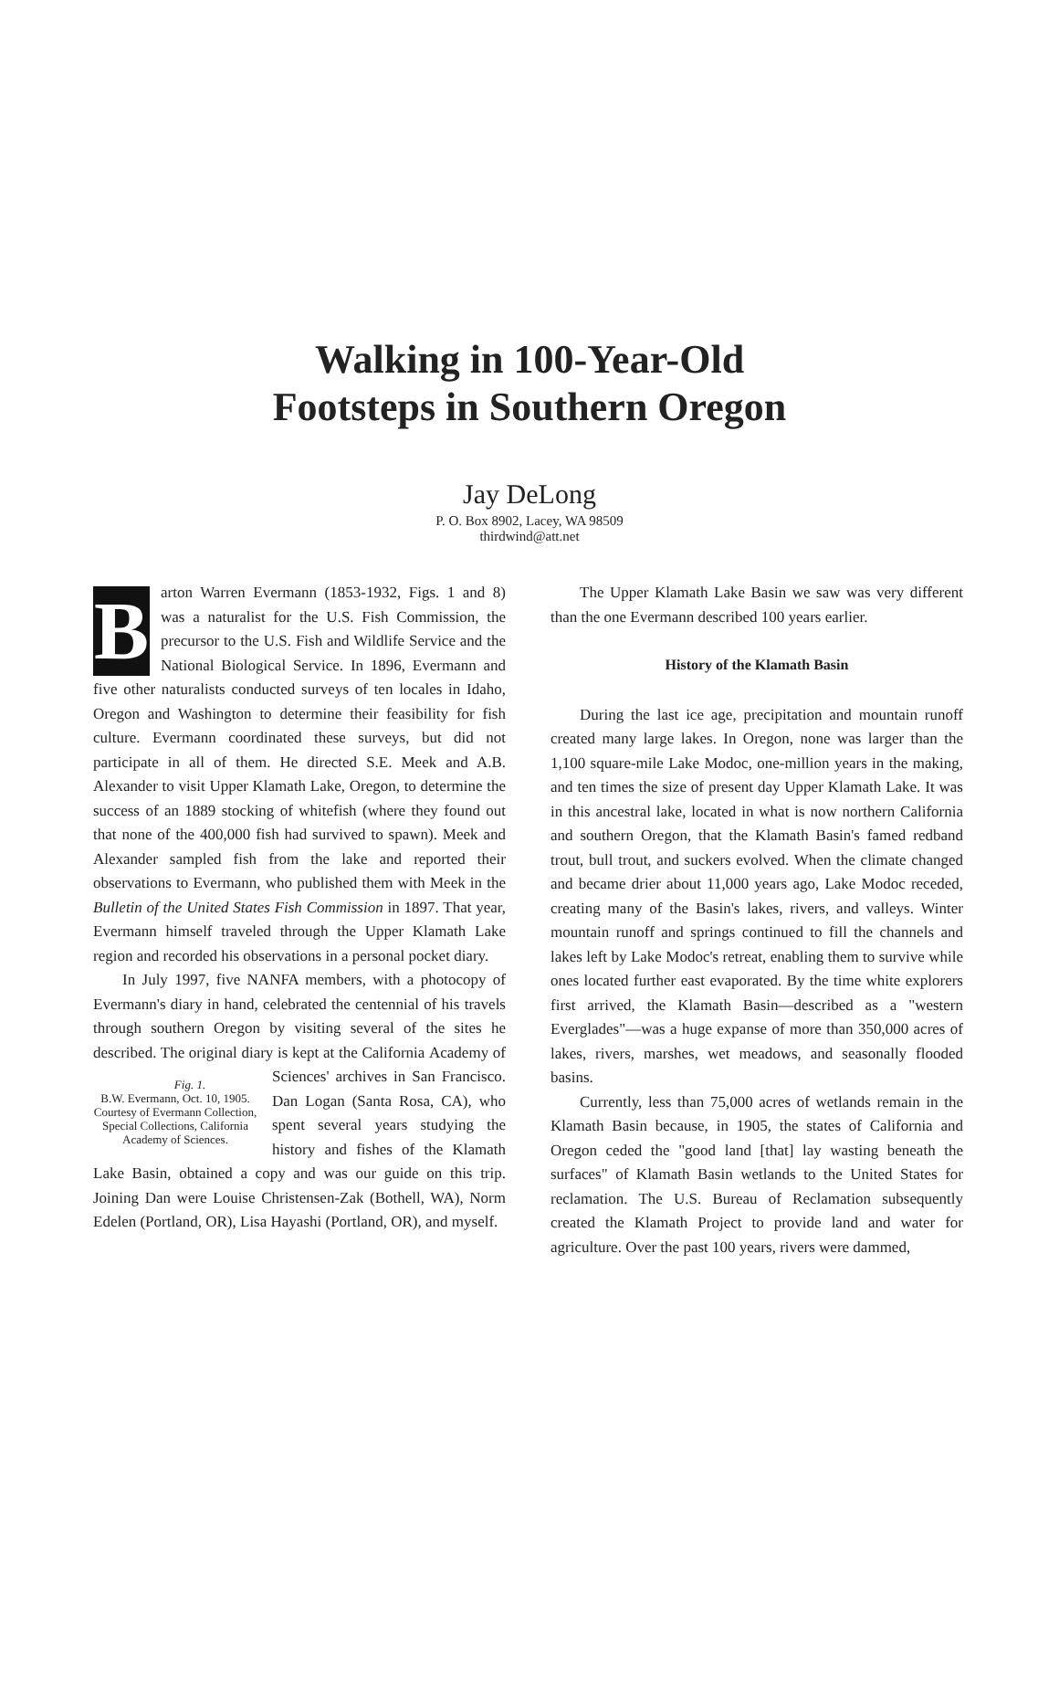Walking in 100-Year-Old
Footsteps in Southern Oregon
Jay DeLong
P. O. Box 8902, Lacey, WA 98509
thirdwind@att.net
Barton Warren Evermann (1853-1932, Figs. 1 and 8) was a naturalist for the U.S. Fish Commission, the precursor to the U.S. Fish and Wildlife Service and the National Biological Service. In 1896, Evermann and five other naturalists conducted surveys of ten locales in Idaho, Oregon and Washington to determine their feasibility for fish culture. Evermann coordinated these surveys, but did not participate in all of them. He directed S.E. Meek and A.B. Alexander to visit Upper Klamath Lake, Oregon, to determine the success of an 1889 stocking of whitefish (where they found out that none of the 400,000 fish had survived to spawn). Meek and Alexander sampled fish from the lake and reported their observations to Evermann, who published them with Meek in the Bulletin of the United States Fish Commission in 1897. That year, Evermann himself traveled through the Upper Klamath Lake region and recorded his observations in a personal pocket diary.
In July 1997, five NANFA members, with a photocopy of Evermann's diary in hand, celebrated the centennial of his travels through southern Oregon by visiting several of the sites he described. The original diary is kept at the California Fig. 1.
B.W. Evermann, Oct. 10, 1905. Courtesy of Evermann Collection, Special Collections, California Academy of Sciences. Academy of Sciences' archives in San Francisco. Dan Logan (Santa Rosa, CA), who spent several years studying the history and fishes of the Klamath Lake Basin, obtained a copy and was our guide on this trip. Joining Dan were Louise Christensen-Zak (Bothell, WA), Norm Edelen (Portland, OR), Lisa Hayashi (Portland, OR), and myself.
The Upper Klamath Lake Basin we saw was very different than the one Evermann described 100 years earlier.
History of the Klamath Basin
During the last ice age, precipitation and mountain runoff created many large lakes. In Oregon, none was larger than the 1,100 square-mile Lake Modoc, one-million years in the making, and ten times the size of present day Upper Klamath Lake. It was in this ancestral lake, located in what is now northern California and southern Oregon, that the Klamath Basin's famed redband trout, bull trout, and suckers evolved. When the climate changed and became drier about 11,000 years ago, Lake Modoc receded, creating many of the Basin's lakes, rivers, and valleys. Winter mountain runoff and springs continued to fill the channels and lakes left by Lake Modoc's retreat, enabling them to survive while ones located further east evaporated. By the time white explorers first arrived, the Klamath Basin—described as a "western Everglades"—was a huge expanse of more than 350,000 acres of lakes, rivers, marshes, wet meadows, and seasonally flooded basins.
Currently, less than 75,000 acres of wetlands remain in the Klamath Basin because, in 1905, the states of California and Oregon ceded the "good land [that] lay wasting beneath the surfaces" of Klamath Basin wetlands to the United States for reclamation. The U.S. Bureau of Reclamation subsequently created the Klamath Project to provide land and water for agriculture. Over the past 100 years, rivers were dammed,